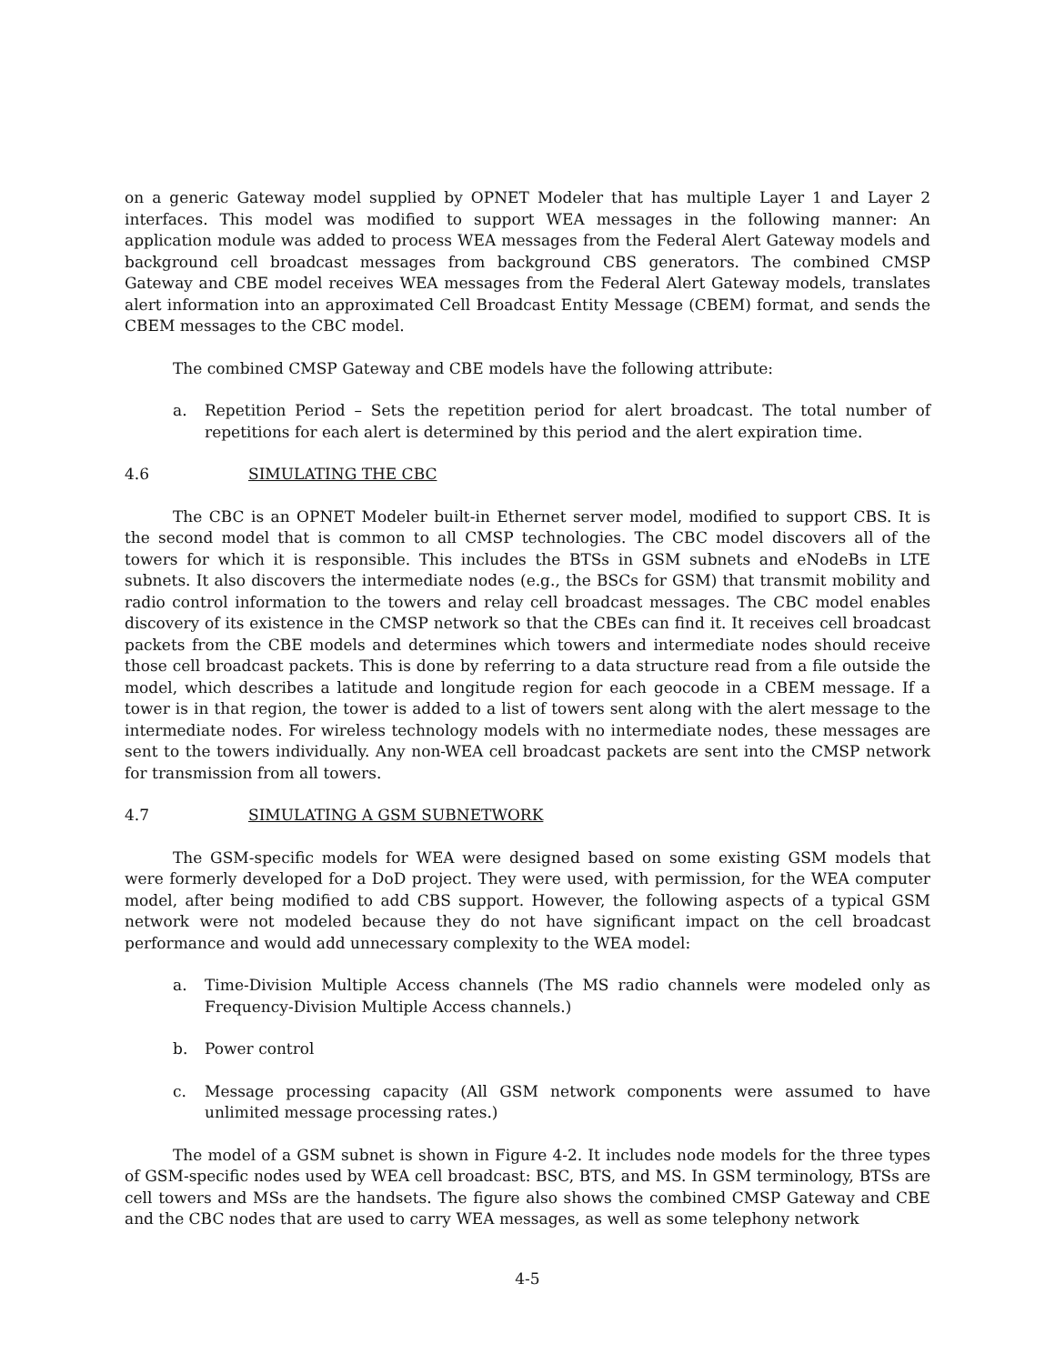on a generic Gateway model supplied by OPNET Modeler that has multiple Layer 1 and Layer 2 interfaces. This model was modified to support WEA messages in the following manner: An application module was added to process WEA messages from the Federal Alert Gateway models and background cell broadcast messages from background CBS generators. The combined CMSP Gateway and CBE model receives WEA messages from the Federal Alert Gateway models, translates alert information into an approximated Cell Broadcast Entity Message (CBEM) format, and sends the CBEM messages to the CBC model.
The combined CMSP Gateway and CBE models have the following attribute:
a. Repetition Period – Sets the repetition period for alert broadcast. The total number of repetitions for each alert is determined by this period and the alert expiration time.
4.6 SIMULATING THE CBC
The CBC is an OPNET Modeler built-in Ethernet server model, modified to support CBS. It is the second model that is common to all CMSP technologies. The CBC model discovers all of the towers for which it is responsible. This includes the BTSs in GSM subnets and eNodeBs in LTE subnets. It also discovers the intermediate nodes (e.g., the BSCs for GSM) that transmit mobility and radio control information to the towers and relay cell broadcast messages. The CBC model enables discovery of its existence in the CMSP network so that the CBEs can find it. It receives cell broadcast packets from the CBE models and determines which towers and intermediate nodes should receive those cell broadcast packets. This is done by referring to a data structure read from a file outside the model, which describes a latitude and longitude region for each geocode in a CBEM message. If a tower is in that region, the tower is added to a list of towers sent along with the alert message to the intermediate nodes. For wireless technology models with no intermediate nodes, these messages are sent to the towers individually. Any non-WEA cell broadcast packets are sent into the CMSP network for transmission from all towers.
4.7 SIMULATING A GSM SUBNETWORK
The GSM-specific models for WEA were designed based on some existing GSM models that were formerly developed for a DoD project. They were used, with permission, for the WEA computer model, after being modified to add CBS support. However, the following aspects of a typical GSM network were not modeled because they do not have significant impact on the cell broadcast performance and would add unnecessary complexity to the WEA model:
a. Time-Division Multiple Access channels (The MS radio channels were modeled only as Frequency-Division Multiple Access channels.)
b. Power control
c. Message processing capacity (All GSM network components were assumed to have unlimited message processing rates.)
The model of a GSM subnet is shown in Figure 4-2. It includes node models for the three types of GSM-specific nodes used by WEA cell broadcast: BSC, BTS, and MS. In GSM terminology, BTSs are cell towers and MSs are the handsets. The figure also shows the combined CMSP Gateway and CBE and the CBC nodes that are used to carry WEA messages, as well as some telephony network
4-5